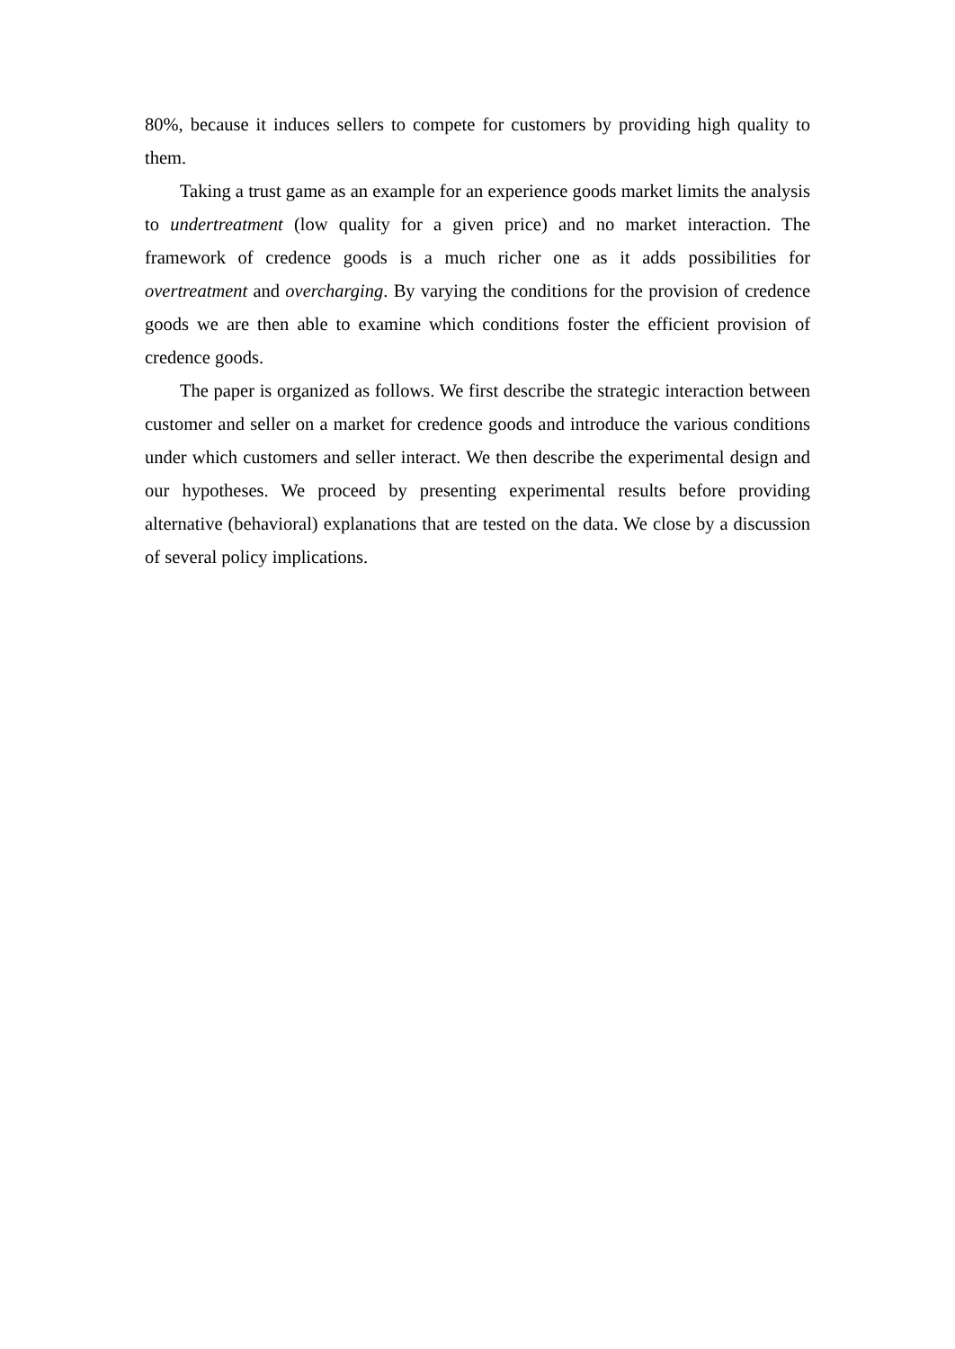80%, because it induces sellers to compete for customers by providing high quality to them.
Taking a trust game as an example for an experience goods market limits the analysis to undertreatment (low quality for a given price) and no market interaction. The framework of credence goods is a much richer one as it adds possibilities for overtreatment and overcharging. By varying the conditions for the provision of credence goods we are then able to examine which conditions foster the efficient provision of credence goods.
The paper is organized as follows. We first describe the strategic interaction between customer and seller on a market for credence goods and introduce the various conditions under which customers and seller interact. We then describe the experimental design and our hypotheses. We proceed by presenting experimental results before providing alternative (behavioral) explanations that are tested on the data. We close by a discussion of several policy implications.